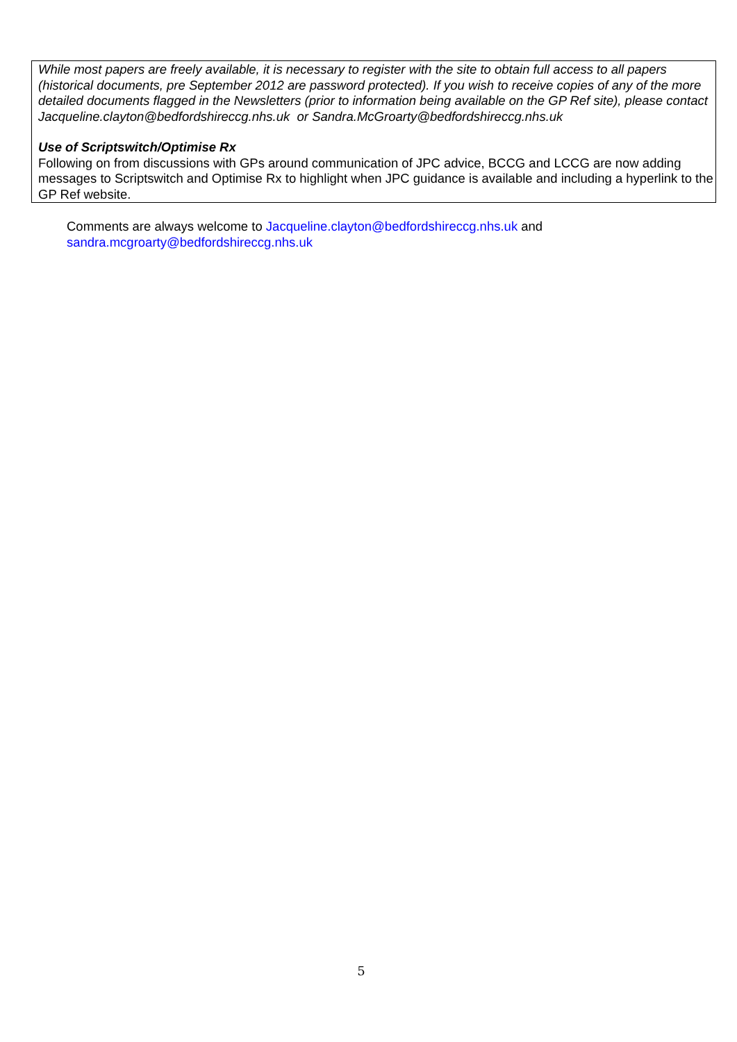While most papers are freely available, it is necessary to register with the site to obtain full access to all papers (historical documents, pre September 2012 are password protected). If you wish to receive copies of any of the more detailed documents flagged in the Newsletters (prior to information being available on the GP Ref site), please contact Jacqueline.clayton@bedfordshireccg.nhs.uk or Sandra.McGroarty@bedfordshireccg.nhs.uk
Use of Scriptswitch/Optimise Rx
Following on from discussions with GPs around communication of JPC advice, BCCG and LCCG are now adding messages to Scriptswitch and Optimise Rx to highlight when JPC guidance is available and including a hyperlink to the GP Ref website.
Comments are always welcome to Jacqueline.clayton@bedfordshireccg.nhs.uk and
sandra.mcgroarty@bedfordshireccg.nhs.uk
5